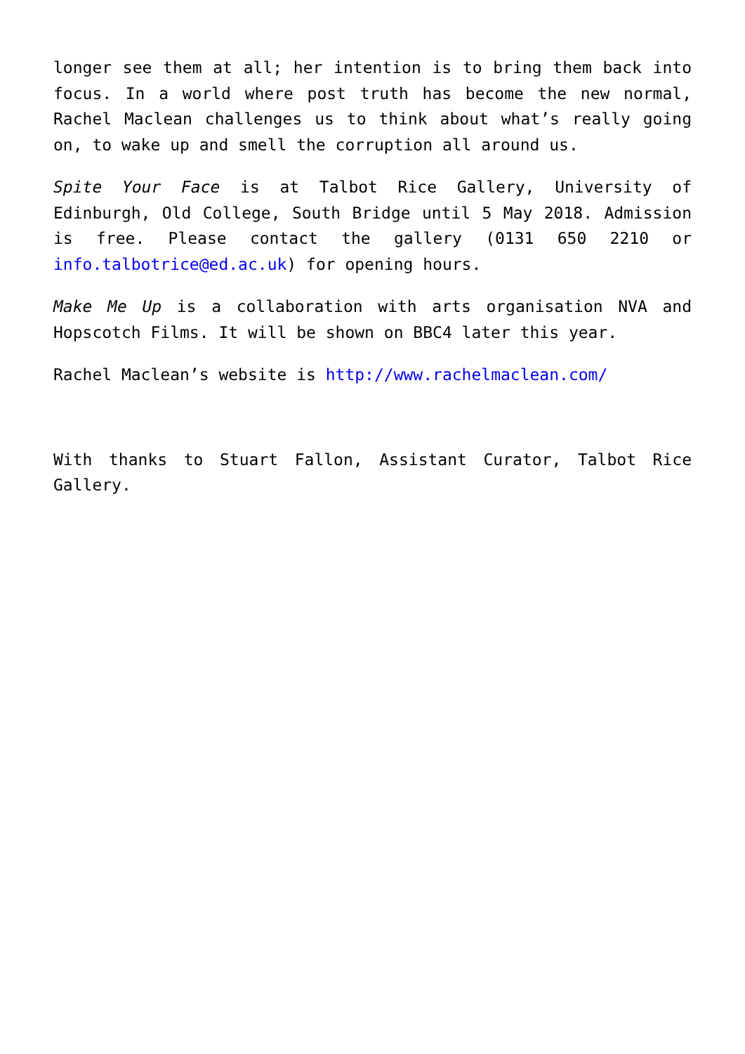longer see them at all; her intention is to bring them back into focus. In a world where post truth has become the new normal, Rachel Maclean challenges us to think about what’s really going on, to wake up and smell the corruption all around us.
Spite Your Face is at Talbot Rice Gallery, University of Edinburgh, Old College, South Bridge until 5 May 2018. Admission is free. Please contact the gallery (0131 650 2210 or info.talbotrice@ed.ac.uk) for opening hours.
Make Me Up is a collaboration with arts organisation NVA and Hopscotch Films. It will be shown on BBC4 later this year.
Rachel Maclean’s website is http://www.rachelmaclean.com/
With thanks to Stuart Fallon, Assistant Curator, Talbot Rice Gallery.